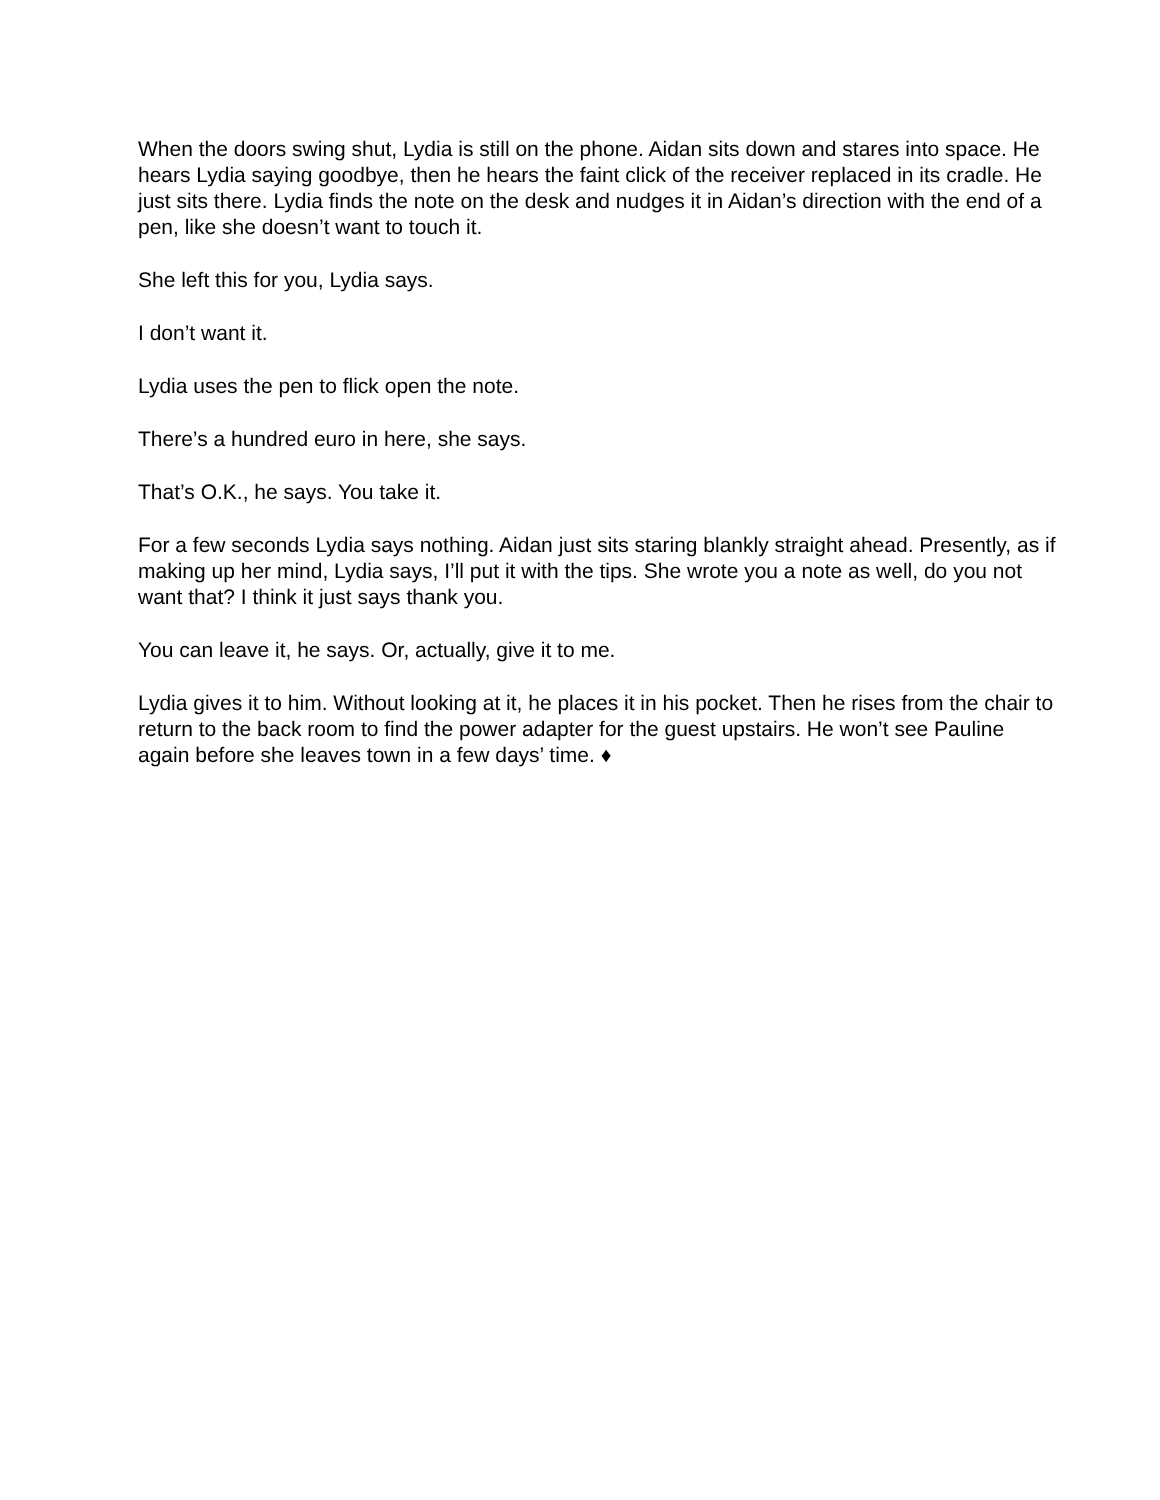When the doors swing shut, Lydia is still on the phone. Aidan sits down and stares into space. He hears Lydia saying goodbye, then he hears the faint click of the receiver replaced in its cradle. He just sits there. Lydia finds the note on the desk and nudges it in Aidan’s direction with the end of a pen, like she doesn’t want to touch it.
She left this for you, Lydia says.
I don’t want it.
Lydia uses the pen to flick open the note.
There’s a hundred euro in here, she says.
That’s O.K., he says. You take it.
For a few seconds Lydia says nothing. Aidan just sits staring blankly straight ahead. Presently, as if making up her mind, Lydia says, I’ll put it with the tips. She wrote you a note as well, do you not want that? I think it just says thank you.
You can leave it, he says. Or, actually, give it to me.
Lydia gives it to him. Without looking at it, he places it in his pocket. Then he rises from the chair to return to the back room to find the power adapter for the guest upstairs. He won’t see Pauline again before she leaves town in a few days’ time. ♦